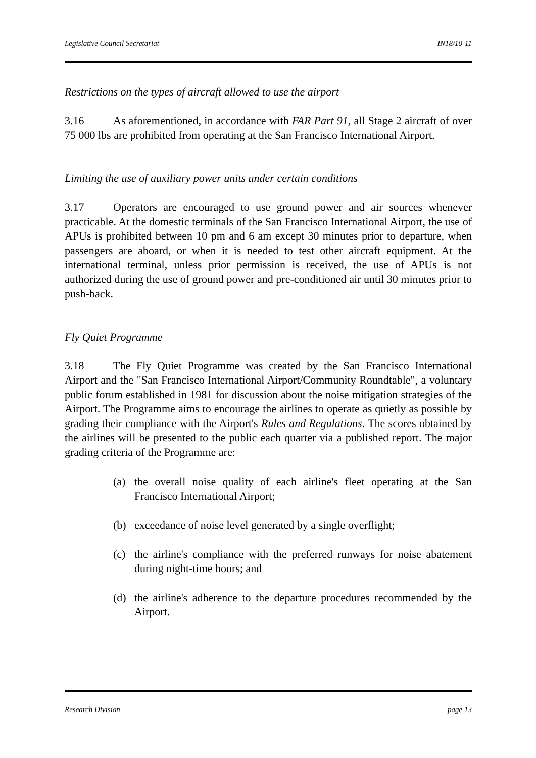Legislative Council Secretariat IN18/10-11
Restrictions on the types of aircraft allowed to use the airport
3.16 As aforementioned, in accordance with FAR Part 91, all Stage 2 aircraft of over 75 000 lbs are prohibited from operating at the San Francisco International Airport.
Limiting the use of auxiliary power units under certain conditions
3.17 Operators are encouraged to use ground power and air sources whenever practicable. At the domestic terminals of the San Francisco International Airport, the use of APUs is prohibited between 10 pm and 6 am except 30 minutes prior to departure, when passengers are aboard, or when it is needed to test other aircraft equipment. At the international terminal, unless prior permission is received, the use of APUs is not authorized during the use of ground power and pre-conditioned air until 30 minutes prior to push-back.
Fly Quiet Programme
3.18 The Fly Quiet Programme was created by the San Francisco International Airport and the "San Francisco International Airport/Community Roundtable", a voluntary public forum established in 1981 for discussion about the noise mitigation strategies of the Airport. The Programme aims to encourage the airlines to operate as quietly as possible by grading their compliance with the Airport's Rules and Regulations. The scores obtained by the airlines will be presented to the public each quarter via a published report. The major grading criteria of the Programme are:
(a) the overall noise quality of each airline's fleet operating at the San Francisco International Airport;
(b) exceedance of noise level generated by a single overflight;
(c) the airline's compliance with the preferred runways for noise abatement during night-time hours; and
(d) the airline's adherence to the departure procedures recommended by the Airport.
Research Division page 13